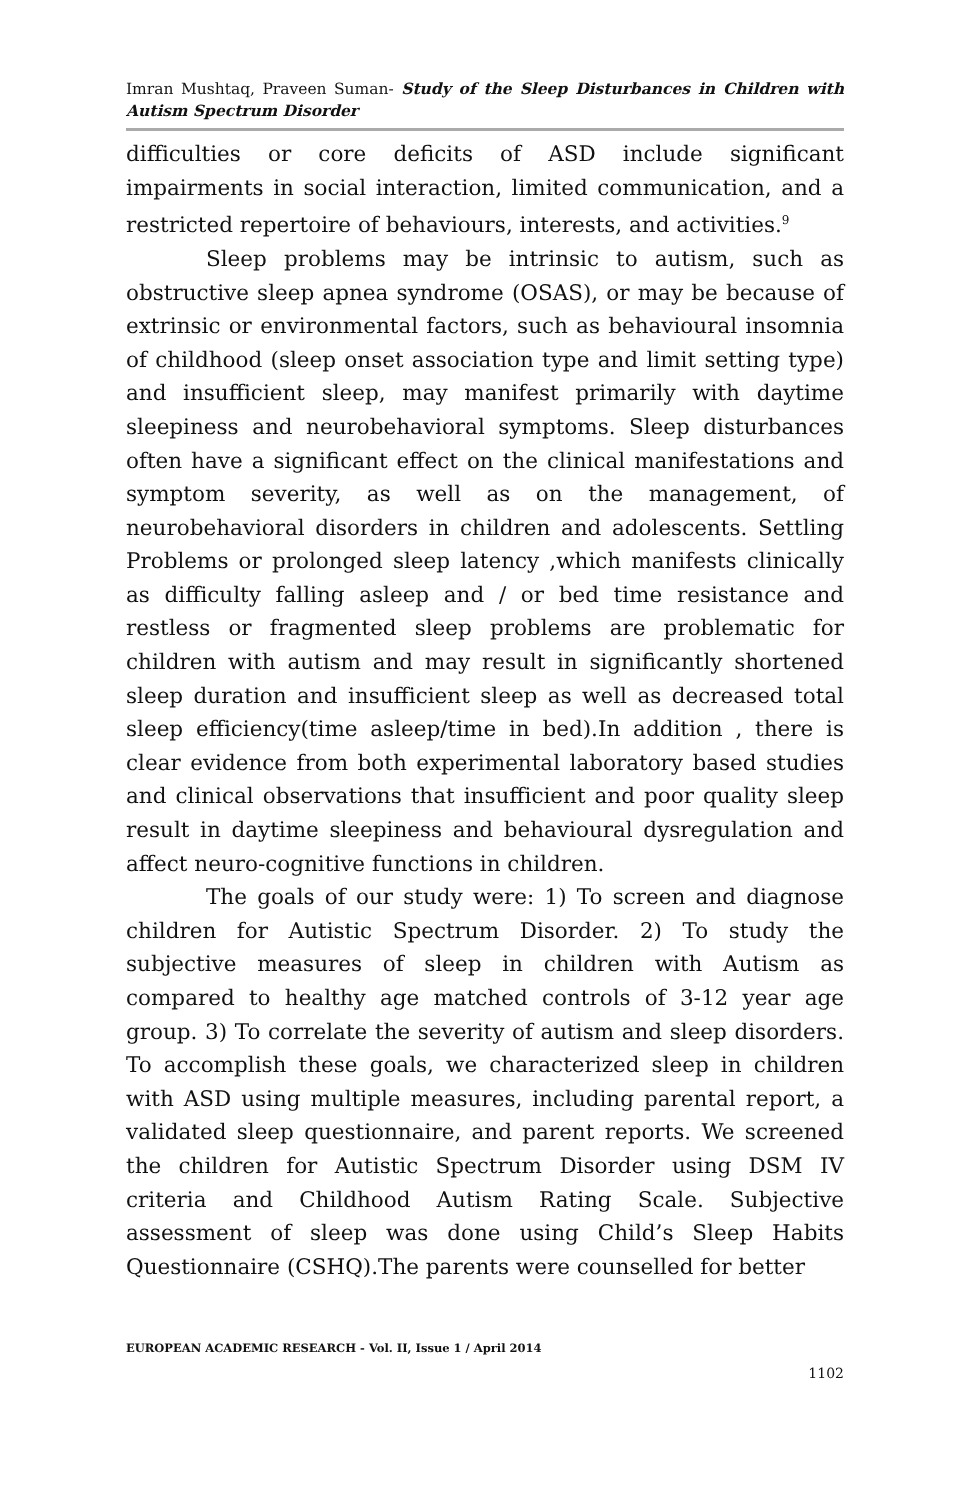Imran Mushtaq, Praveen Suman- Study of the Sleep Disturbances in Children with Autism Spectrum Disorder
difficulties or core deficits of ASD include significant impairments in social interaction, limited communication, and a restricted repertoire of behaviours, interests, and activities.<sup>9</sup>
Sleep problems may be intrinsic to autism, such as obstructive sleep apnea syndrome (OSAS), or may be because of extrinsic or environmental factors, such as behavioural insomnia of childhood (sleep onset association type and limit setting type) and insufficient sleep, may manifest primarily with daytime sleepiness and neurobehavioral symptoms. Sleep disturbances often have a significant effect on the clinical manifestations and symptom severity, as well as on the management, of neurobehavioral disorders in children and adolescents. Settling Problems or prolonged sleep latency ,which manifests clinically as difficulty falling asleep and / or bed time resistance and restless or fragmented sleep problems are problematic for children with autism and may result in significantly shortened sleep duration and insufficient sleep as well as decreased total sleep efficiency(time asleep/time in bed).In addition , there is clear evidence from both experimental laboratory based studies and clinical observations that insufficient and poor quality sleep result in daytime sleepiness and behavioural dysregulation and affect neuro-cognitive functions in children.
The goals of our study were: 1) To screen and diagnose children for Autistic Spectrum Disorder. 2) To study the subjective measures of sleep in children with Autism as compared to healthy age matched controls of 3-12 year age group. 3) To correlate the severity of autism and sleep disorders. To accomplish these goals, we characterized sleep in children with ASD using multiple measures, including parental report, a validated sleep questionnaire, and parent reports. We screened the children for Autistic Spectrum Disorder using DSM IV criteria and Childhood Autism Rating Scale. Subjective assessment of sleep was done using Child’s Sleep Habits Questionnaire (CSHQ).The parents were counselled for better
EUROPEAN ACADEMIC RESEARCH - Vol. II, Issue 1 / April 2014
1102